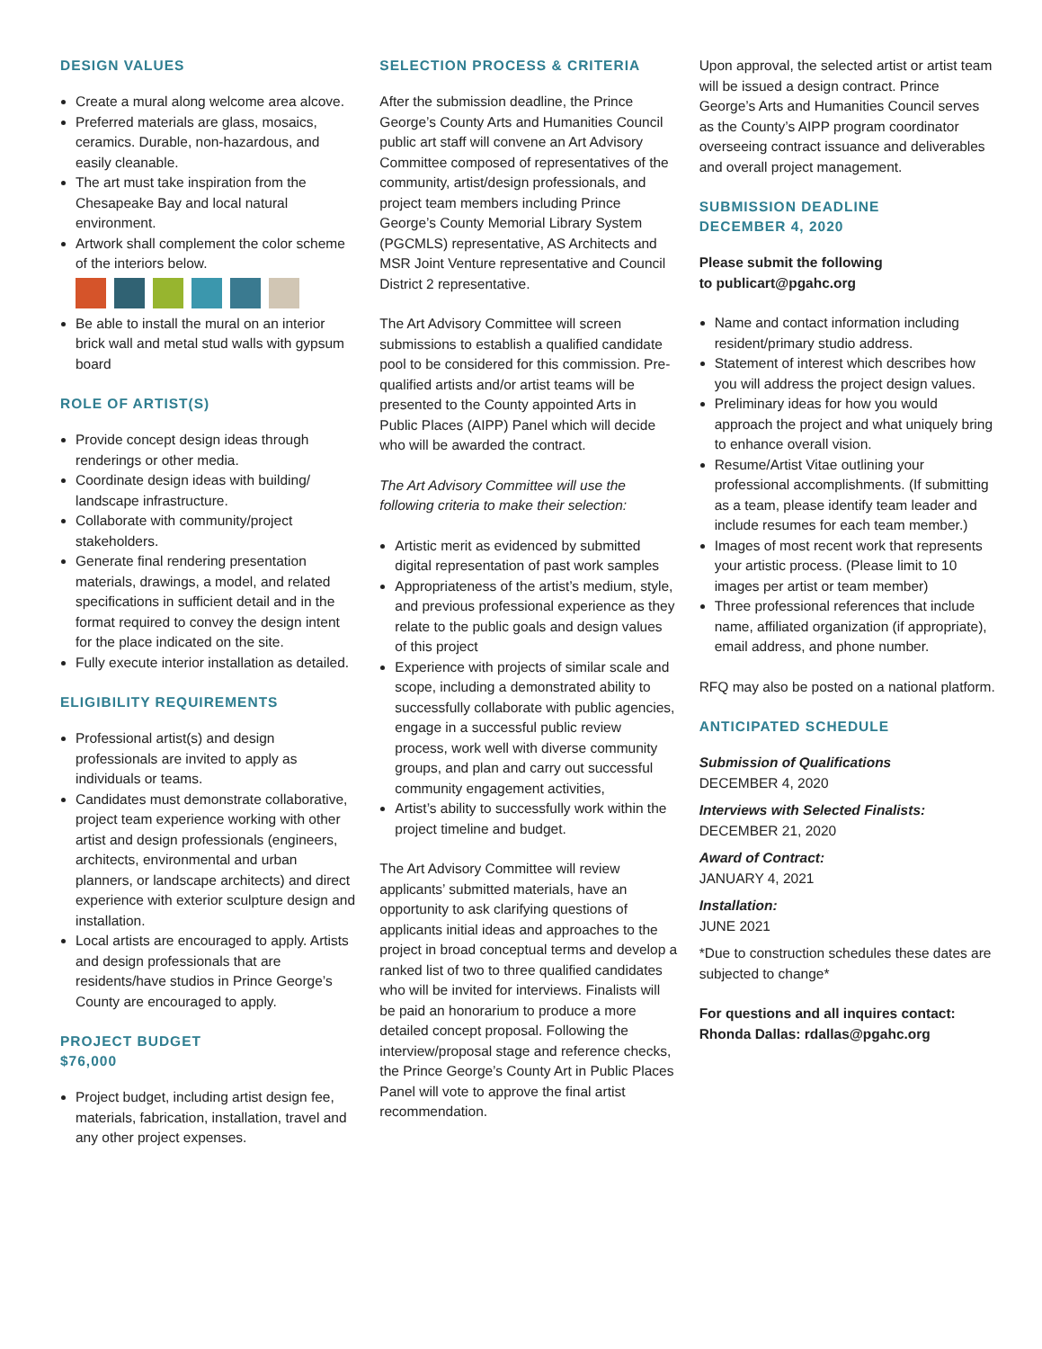DESIGN VALUES
Create a mural along welcome area alcove.
Preferred materials are glass, mosaics, ceramics. Durable, non-hazardous, and easily cleanable.
The art must take inspiration from the Chesapeake Bay and local natural environment.
Artwork shall complement the color scheme of the interiors below.
Be able to install the mural on an interior brick wall and metal stud walls with gypsum board
ROLE OF ARTIST(S)
Provide concept design ideas through renderings or other media.
Coordinate design ideas with building/ landscape infrastructure.
Collaborate with community/project stakeholders.
Generate final rendering presentation materials, drawings, a model, and related specifications in sufficient detail and in the format required to convey the design intent for the place indicated on the site.
Fully execute interior installation as detailed.
ELIGIBILITY REQUIREMENTS
Professional artist(s) and design professionals are invited to apply as individuals or teams.
Candidates must demonstrate collaborative, project team experience working with other artist and design professionals (engineers, architects, environmental and urban planners, or landscape architects) and direct experience with exterior sculpture design and installation.
Local artists are encouraged to apply. Artists and design professionals that are residents/have studios in Prince George’s County are encouraged to apply.
PROJECT BUDGET
$76,000
Project budget, including artist design fee, materials, fabrication, installation, travel and any other project expenses.
SELECTION PROCESS & CRITERIA
After the submission deadline, the Prince George’s County Arts and Humanities Council public art staff will convene an Art Advisory Committee composed of representatives of the community, artist/design professionals, and project team members including Prince George’s County Memorial Library System (PGCMLS) representative, AS Architects and MSR Joint Venture representative and Council District 2 representative.
The Art Advisory Committee will screen submissions to establish a qualified candidate pool to be considered for this commission. Pre-qualified artists and/or artist teams will be presented to the County appointed Arts in Public Places (AIPP) Panel which will decide who will be awarded the contract.
The Art Advisory Committee will use the following criteria to make their selection:
Artistic merit as evidenced by submitted digital representation of past work samples
Appropriateness of the artist’s medium, style, and previous professional experience as they relate to the public goals and design values of this project
Experience with projects of similar scale and scope, including a demonstrated ability to successfully collaborate with public agencies, engage in a successful public review process, work well with diverse community groups, and plan and carry out successful community engagement activities,
Artist’s ability to successfully work within the project timeline and budget.
The Art Advisory Committee will review applicants’ submitted materials, have an opportunity to ask clarifying questions of applicants initial ideas and approaches to the project in broad conceptual terms and develop a ranked list of two to three qualified candidates who will be invited for interviews. Finalists will be paid an honorarium to produce a more detailed concept proposal. Following the interview/proposal stage and reference checks, the Prince George’s County Art in Public Places Panel will vote to approve the final artist recommendation.
Upon approval, the selected artist or artist team will be issued a design contract. Prince George’s Arts and Humanities Council serves as the County’s AIPP program coordinator overseeing contract issuance and deliverables and overall project management.
SUBMISSION DEADLINE
DECEMBER 4, 2020
Please submit the following
to publicart@pgahc.org
Name and contact information including resident/primary studio address.
Statement of interest which describes how you will address the project design values.
Preliminary ideas for how you would approach the project and what uniquely bring to enhance overall vision.
Resume/Artist Vitae outlining your professional accomplishments. (If submitting as a team, please identify team leader and include resumes for each team member.)
Images of most recent work that represents your artistic process. (Please limit to 10 images per artist or team member)
Three professional references that include name, affiliated organization (if appropriate), email address, and phone number.
RFQ may also be posted on a national platform.
ANTICIPATED SCHEDULE
Submission of Qualifications
DECEMBER 4, 2020
Interviews with Selected Finalists:
DECEMBER 21, 2020
Award of Contract:
JANUARY 4, 2021
Installation:
JUNE 2021
*Due to construction schedules these dates are subjected to change*
For questions and all inquires contact:
Rhonda Dallas: rdallas@pgahc.org